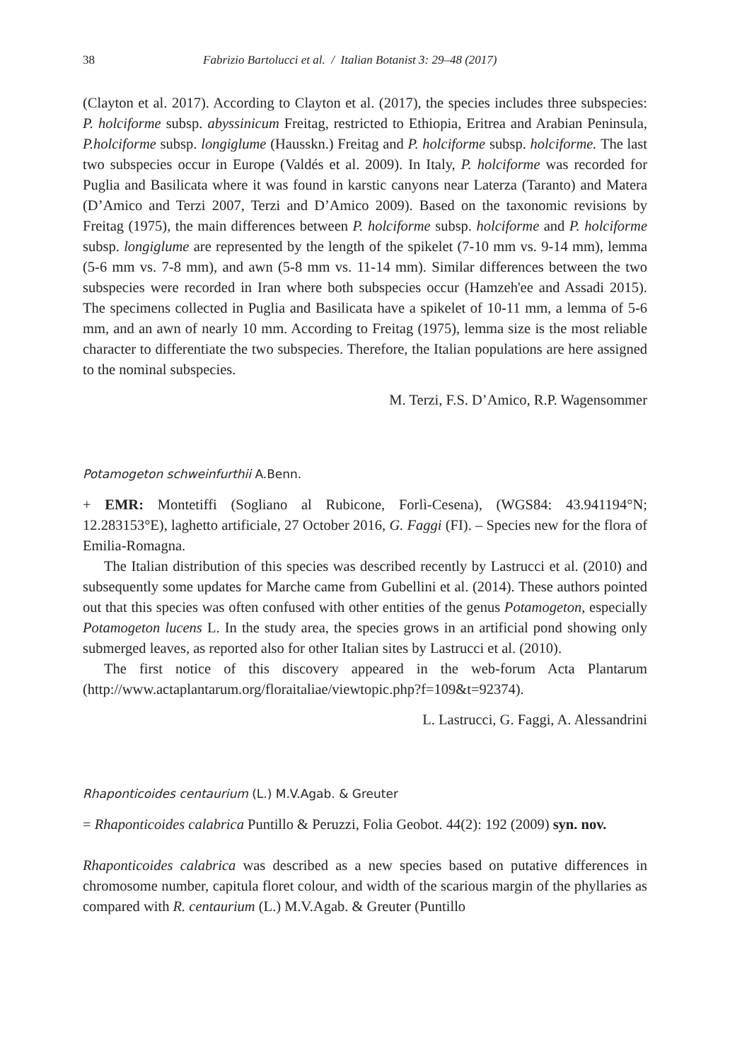38 Fabrizio Bartolucci et al. / Italian Botanist 3: 29–48 (2017)
(Clayton et al. 2017). According to Clayton et al. (2017), the species includes three subspecies: P. holciforme subsp. abyssinicum Freitag, restricted to Ethiopia, Eritrea and Arabian Peninsula, P.holciforme subsp. longiglume (Hausskn.) Freitag and P. holciforme subsp. holciforme. The last two subspecies occur in Europe (Valdés et al. 2009). In Italy, P. holciforme was recorded for Puglia and Basilicata where it was found in karstic canyons near Laterza (Taranto) and Matera (D’Amico and Terzi 2007, Terzi and D’Amico 2009). Based on the taxonomic revisions by Freitag (1975), the main differences between P. holciforme subsp. holciforme and P. holciforme subsp. longiglume are represented by the length of the spikelet (7-10 mm vs. 9-14 mm), lemma (5-6 mm vs. 7-8 mm), and awn (5-8 mm vs. 11-14 mm). Similar differences between the two subspecies were recorded in Iran where both subspecies occur (Hamzeh'ee and Assadi 2015). The specimens collected in Puglia and Basilicata have a spikelet of 10-11 mm, a lemma of 5-6 mm, and an awn of nearly 10 mm. According to Freitag (1975), lemma size is the most reliable character to differentiate the two subspecies. Therefore, the Italian populations are here assigned to the nominal subspecies.
M. Terzi, F.S. D’Amico, R.P. Wagensommer
Potamogeton schweinfurthii A.Benn.
+ EMR: Montetiffi (Sogliano al Rubicone, Forlì-Cesena), (WGS84: 43.941194°N; 12.283153°E), laghetto artificiale, 27 October 2016, G. Faggi (FI). – Species new for the flora of Emilia-Romagna.
The Italian distribution of this species was described recently by Lastrucci et al. (2010) and subsequently some updates for Marche came from Gubellini et al. (2014). These authors pointed out that this species was often confused with other entities of the genus Potamogeton, especially Potamogeton lucens L. In the study area, the species grows in an artificial pond showing only submerged leaves, as reported also for other Italian sites by Lastrucci et al. (2010).
The first notice of this discovery appeared in the web-forum Acta Plantarum (http://www.actaplantarum.org/floraitaliae/viewtopic.php?f=109&t=92374).
L. Lastrucci, G. Faggi, A. Alessandrini
Rhaponticoides centaurium (L.) M.V.Agab. & Greuter
= Rhaponticoides calabrica Puntillo & Peruzzi, Folia Geobot. 44(2): 192 (2009) syn. nov.
Rhaponticoides calabrica was described as a new species based on putative differences in chromosome number, capitula floret colour, and width of the scarious margin of the phyllaries as compared with R. centaurium (L.) M.V.Agab. & Greuter (Puntillo